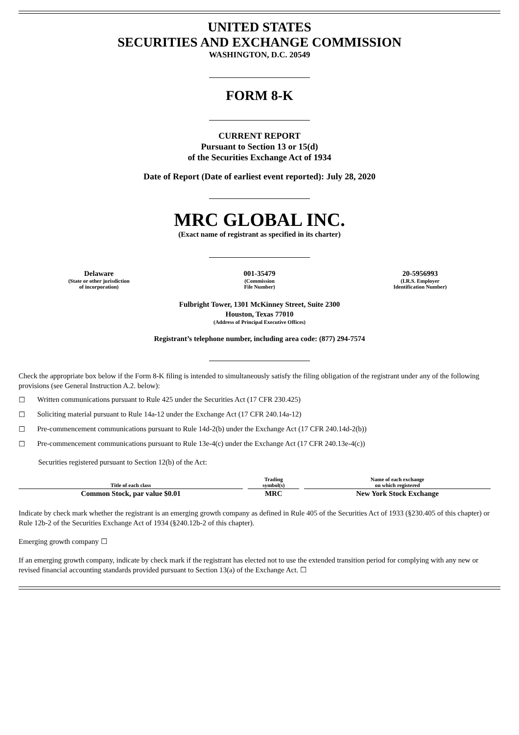UNITED STATES
SECURITIES AND EXCHANGE COMMISSION
WASHINGTON, D.C. 20549
FORM 8-K
CURRENT REPORT
Pursuant to Section 13 or 15(d)
of the Securities Exchange Act of 1934
Date of Report (Date of earliest event reported): July 28, 2020
MRC GLOBAL INC.
(Exact name of registrant as specified in its charter)
Delaware
(State or other jurisdiction
of incorporation)
001-35479
(Commission
File Number)
20-5956993
(I.R.S. Employer
Identification Number)
Fulbright Tower, 1301 McKinney Street, Suite 2300
Houston, Texas 77010
(Address of Principal Executive Offices)
Registrant’s telephone number, including area code: (877) 294-7574
Check the appropriate box below if the Form 8-K filing is intended to simultaneously satisfy the filing obligation of the registrant under any of the following provisions (see General Instruction A.2. below):
☐ Written communications pursuant to Rule 425 under the Securities Act (17 CFR 230.425)
☐ Soliciting material pursuant to Rule 14a-12 under the Exchange Act (17 CFR 240.14a-12)
☐ Pre-commencement communications pursuant to Rule 14d-2(b) under the Exchange Act (17 CFR 240.14d-2(b))
☐ Pre-commencement communications pursuant to Rule 13e-4(c) under the Exchange Act (17 CFR 240.13e-4(c))
Securities registered pursuant to Section 12(b) of the Act:
| Title of each class | Trading symbol(s) | Name of each exchange on which registered |
| --- | --- | --- |
| Common Stock, par value $0.01 | MRC | New York Stock Exchange |
Indicate by check mark whether the registrant is an emerging growth company as defined in Rule 405 of the Securities Act of 1933 (§230.405 of this chapter) or Rule 12b-2 of the Securities Exchange Act of 1934 (§240.12b-2 of this chapter).
Emerging growth company ☐
If an emerging growth company, indicate by check mark if the registrant has elected not to use the extended transition period for complying with any new or revised financial accounting standards provided pursuant to Section 13(a) of the Exchange Act. ☐